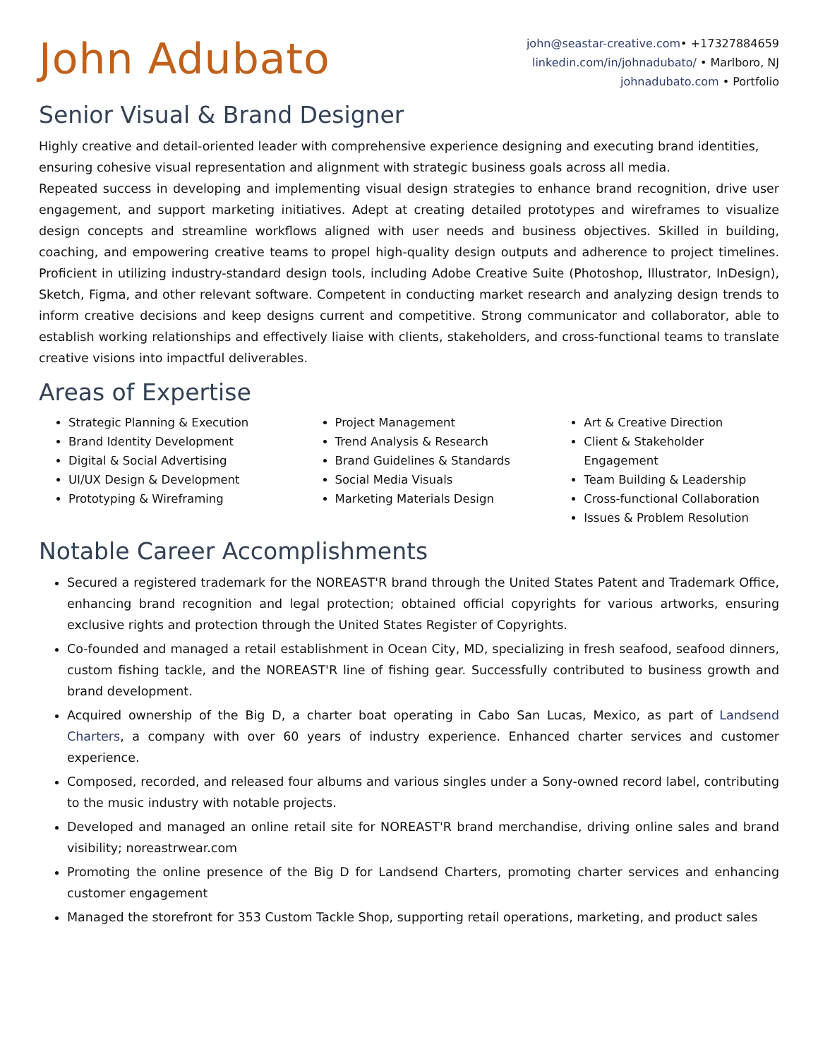John Adubato
john@seastar-creative.com• +17327884659
linkedin.com/in/johnadubato/ • Marlboro, NJ
johnadubato.com • Portfolio
Senior Visual & Brand Designer
Highly creative and detail-oriented leader with comprehensive experience designing and executing brand identities, ensuring cohesive visual representation and alignment with strategic business goals across all media.
Repeated success in developing and implementing visual design strategies to enhance brand recognition, drive user engagement, and support marketing initiatives. Adept at creating detailed prototypes and wireframes to visualize design concepts and streamline workflows aligned with user needs and business objectives. Skilled in building, coaching, and empowering creative teams to propel high-quality design outputs and adherence to project timelines. Proficient in utilizing industry-standard design tools, including Adobe Creative Suite (Photoshop, Illustrator, InDesign), Sketch, Figma, and other relevant software. Competent in conducting market research and analyzing design trends to inform creative decisions and keep designs current and competitive. Strong communicator and collaborator, able to establish working relationships and effectively liaise with clients, stakeholders, and cross-functional teams to translate creative visions into impactful deliverables.
Areas of Expertise
Strategic Planning & Execution
Brand Identity Development
Digital & Social Advertising
UI/UX Design & Development
Prototyping & Wireframing
Project Management
Trend Analysis & Research
Brand Guidelines & Standards
Social Media Visuals
Marketing Materials Design
Art & Creative Direction
Client & Stakeholder Engagement
Team Building & Leadership
Cross-functional Collaboration
Issues & Problem Resolution
Notable Career Accomplishments
Secured a registered trademark for the NOREAST'R brand through the United States Patent and Trademark Office, enhancing brand recognition and legal protection; obtained official copyrights for various artworks, ensuring exclusive rights and protection through the United States Register of Copyrights.
Co-founded and managed a retail establishment in Ocean City, MD, specializing in fresh seafood, seafood dinners, custom fishing tackle, and the NOREAST'R line of fishing gear. Successfully contributed to business growth and brand development.
Acquired ownership of the Big D, a charter boat operating in Cabo San Lucas, Mexico, as part of Landsend Charters, a company with over 60 years of industry experience. Enhanced charter services and customer experience.
Composed, recorded, and released four albums and various singles under a Sony-owned record label, contributing to the music industry with notable projects.
Developed and managed an online retail site for NOREAST'R brand merchandise, driving online sales and brand visibility; noreastrwear.com
Promoting the online presence of the Big D for Landsend Charters, promoting charter services and enhancing customer engagement
Managed the storefront for 353 Custom Tackle Shop, supporting retail operations, marketing, and product sales